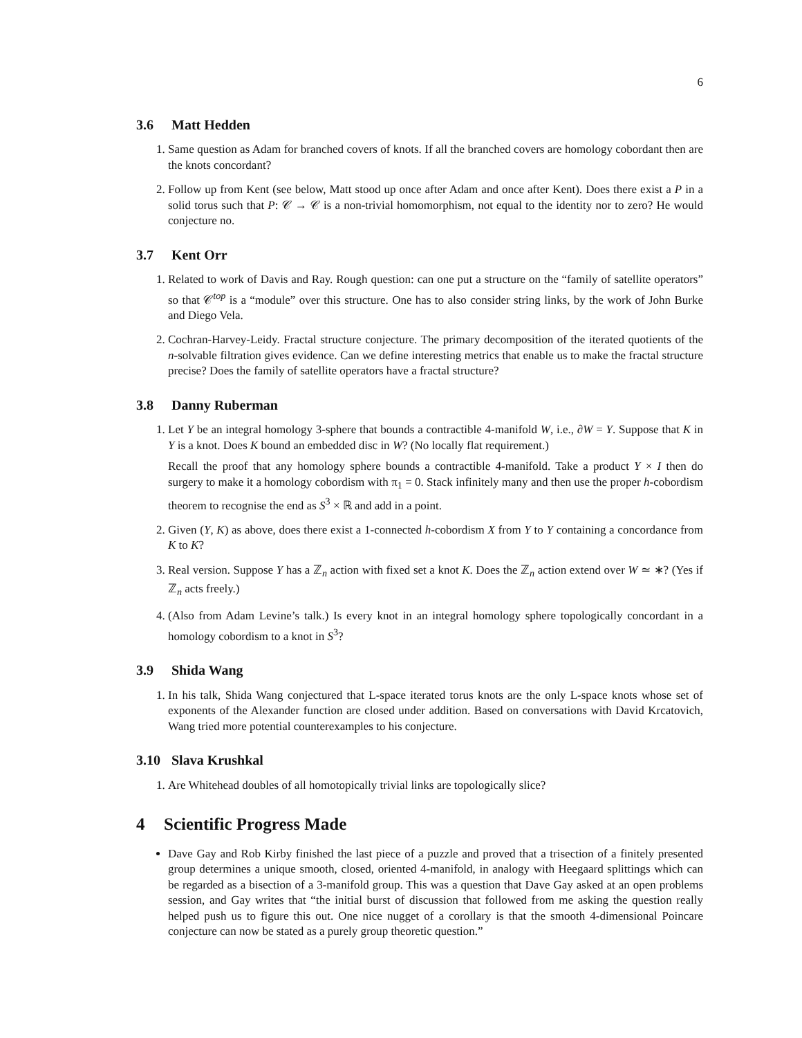6
3.6 Matt Hedden
1. Same question as Adam for branched covers of knots. If all the branched covers are homology cobordant then are the knots concordant?
2. Follow up from Kent (see below, Matt stood up once after Adam and once after Kent). Does there exist a P in a solid torus such that P: 𝒞 → 𝒞 is a non-trivial homomorphism, not equal to the identity nor to zero? He would conjecture no.
3.7 Kent Orr
1. Related to work of Davis and Ray. Rough question: can one put a structure on the “family of satellite operators” so that 𝒞<sup>top</sup> is a “module” over this structure. One has to also consider string links, by the work of John Burke and Diego Vela.
2. Cochran-Harvey-Leidy. Fractal structure conjecture. The primary decomposition of the iterated quotients of the n-solvable filtration gives evidence. Can we define interesting metrics that enable us to make the fractal structure precise? Does the family of satellite operators have a fractal structure?
3.8 Danny Ruberman
1. Let Y be an integral homology 3-sphere that bounds a contractible 4-manifold W, i.e., ∂W = Y. Suppose that K in Y is a knot. Does K bound an embedded disc in W? (No locally flat requirement.)
Recall the proof that any homology sphere bounds a contractible 4-manifold. Take a product Y × I then do surgery to make it a homology cobordism with π<sub>1</sub> = 0. Stack infinitely many and then use the proper h-cobordism theorem to recognise the end as S<sup>3</sup> × ℝ and add in a point.
2. Given (Y, K) as above, does there exist a 1-connected h-cobordism X from Y to Y containing a concordance from K to K?
3. Real version. Suppose Y has a ℤ<sub>n</sub> action with fixed set a knot K. Does the ℤ<sub>n</sub> action extend over W ≃ ∗? (Yes if ℤ<sub>n</sub> acts freely.)
4. (Also from Adam Levine’s talk.) Is every knot in an integral homology sphere topologically concordant in a homology cobordism to a knot in S<sup>3</sup>?
3.9 Shida Wang
1. In his talk, Shida Wang conjectured that L-space iterated torus knots are the only L-space knots whose set of exponents of the Alexander function are closed under addition. Based on conversations with David Krcatovich, Wang tried more potential counterexamples to his conjecture.
3.10 Slava Krushkal
1. Are Whitehead doubles of all homotopically trivial links are topologically slice?
4 Scientific Progress Made
Dave Gay and Rob Kirby finished the last piece of a puzzle and proved that a trisection of a finitely presented group determines a unique smooth, closed, oriented 4-manifold, in analogy with Heegaard splittings which can be regarded as a bisection of a 3-manifold group. This was a question that Dave Gay asked at an open problems session, and Gay writes that “the initial burst of discussion that followed from me asking the question really helped push us to figure this out. One nice nugget of a corollary is that the smooth 4-dimensional Poincare conjecture can now be stated as a purely group theoretic question.”